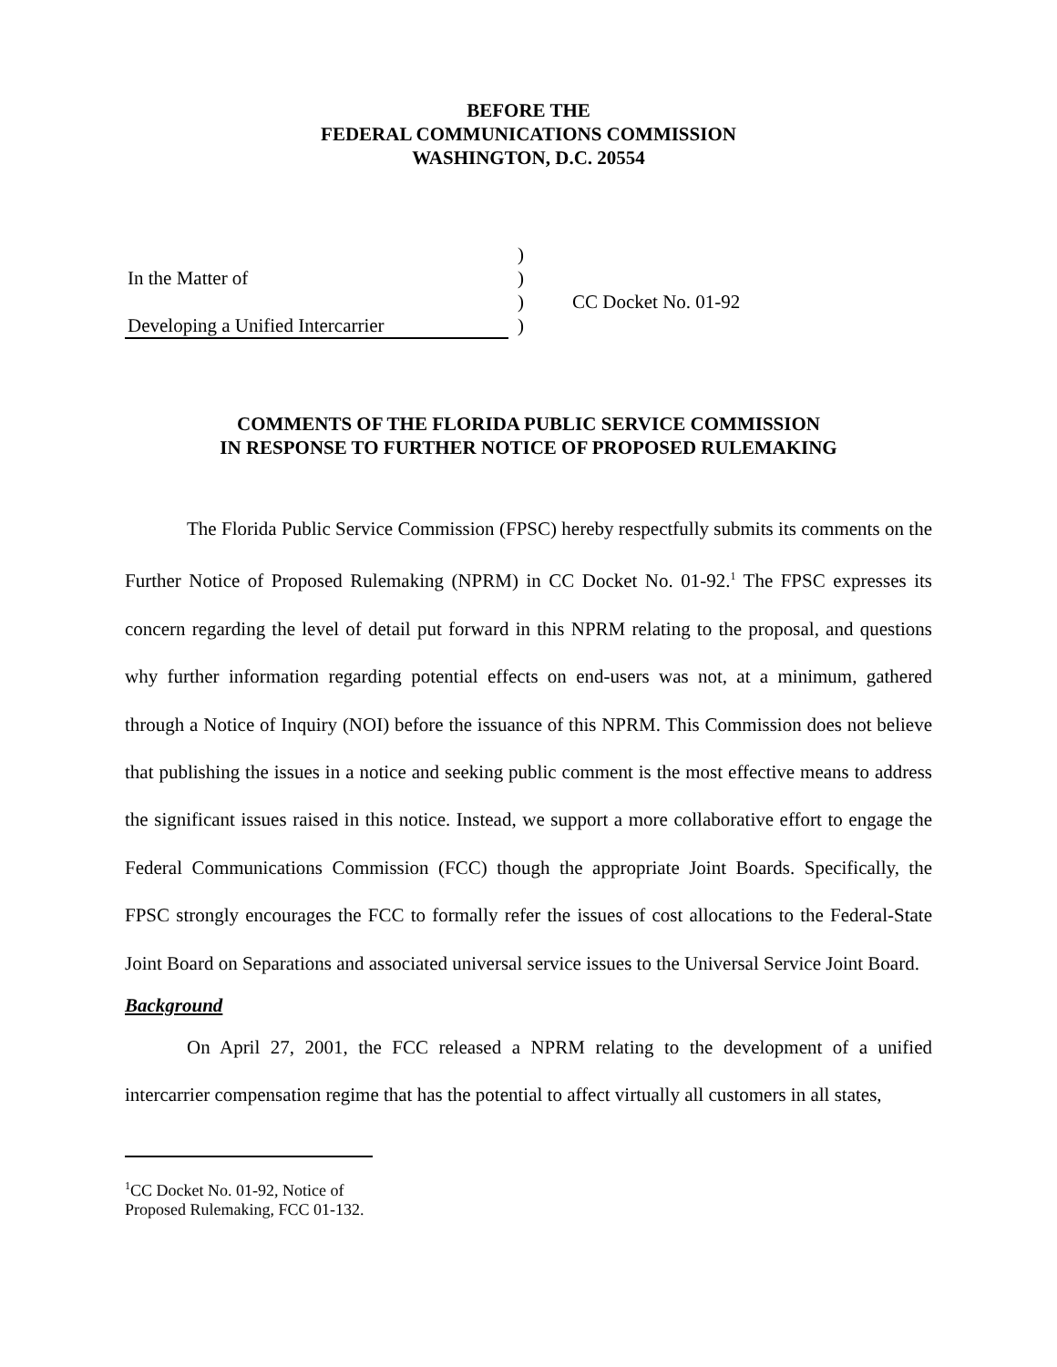BEFORE THE
FEDERAL COMMUNICATIONS COMMISSION
WASHINGTON, D.C. 20554
In the Matter of
Developing a Unified Intercarrier
)
)
)
)
CC Docket No. 01-92
COMMENTS OF THE FLORIDA PUBLIC SERVICE COMMISSION
IN RESPONSE TO FURTHER NOTICE OF PROPOSED RULEMAKING
The Florida Public Service Commission (FPSC) hereby respectfully submits its comments on the Further Notice of Proposed Rulemaking (NPRM) in CC Docket No. 01-92.<sup>1</sup> The FPSC expresses its concern regarding the level of detail put forward in this NPRM relating to the proposal, and questions why further information regarding potential effects on end-users was not, at a minimum, gathered through a Notice of Inquiry (NOI) before the issuance of this NPRM. This Commission does not believe that publishing the issues in a notice and seeking public comment is the most effective means to address the significant issues raised in this notice. Instead, we support a more collaborative effort to engage the Federal Communications Commission (FCC) though the appropriate Joint Boards. Specifically, the FPSC strongly encourages the FCC to formally refer the issues of cost allocations to the Federal-State Joint Board on Separations and associated universal service issues to the Universal Service Joint Board.
Background
On April 27, 2001, the FCC released a NPRM relating to the development of a unified intercarrier compensation regime that has the potential to affect virtually all customers in all states,
<sup>1</sup> CC Docket No. 01-92, Notice of Proposed Rulemaking, FCC 01-132.